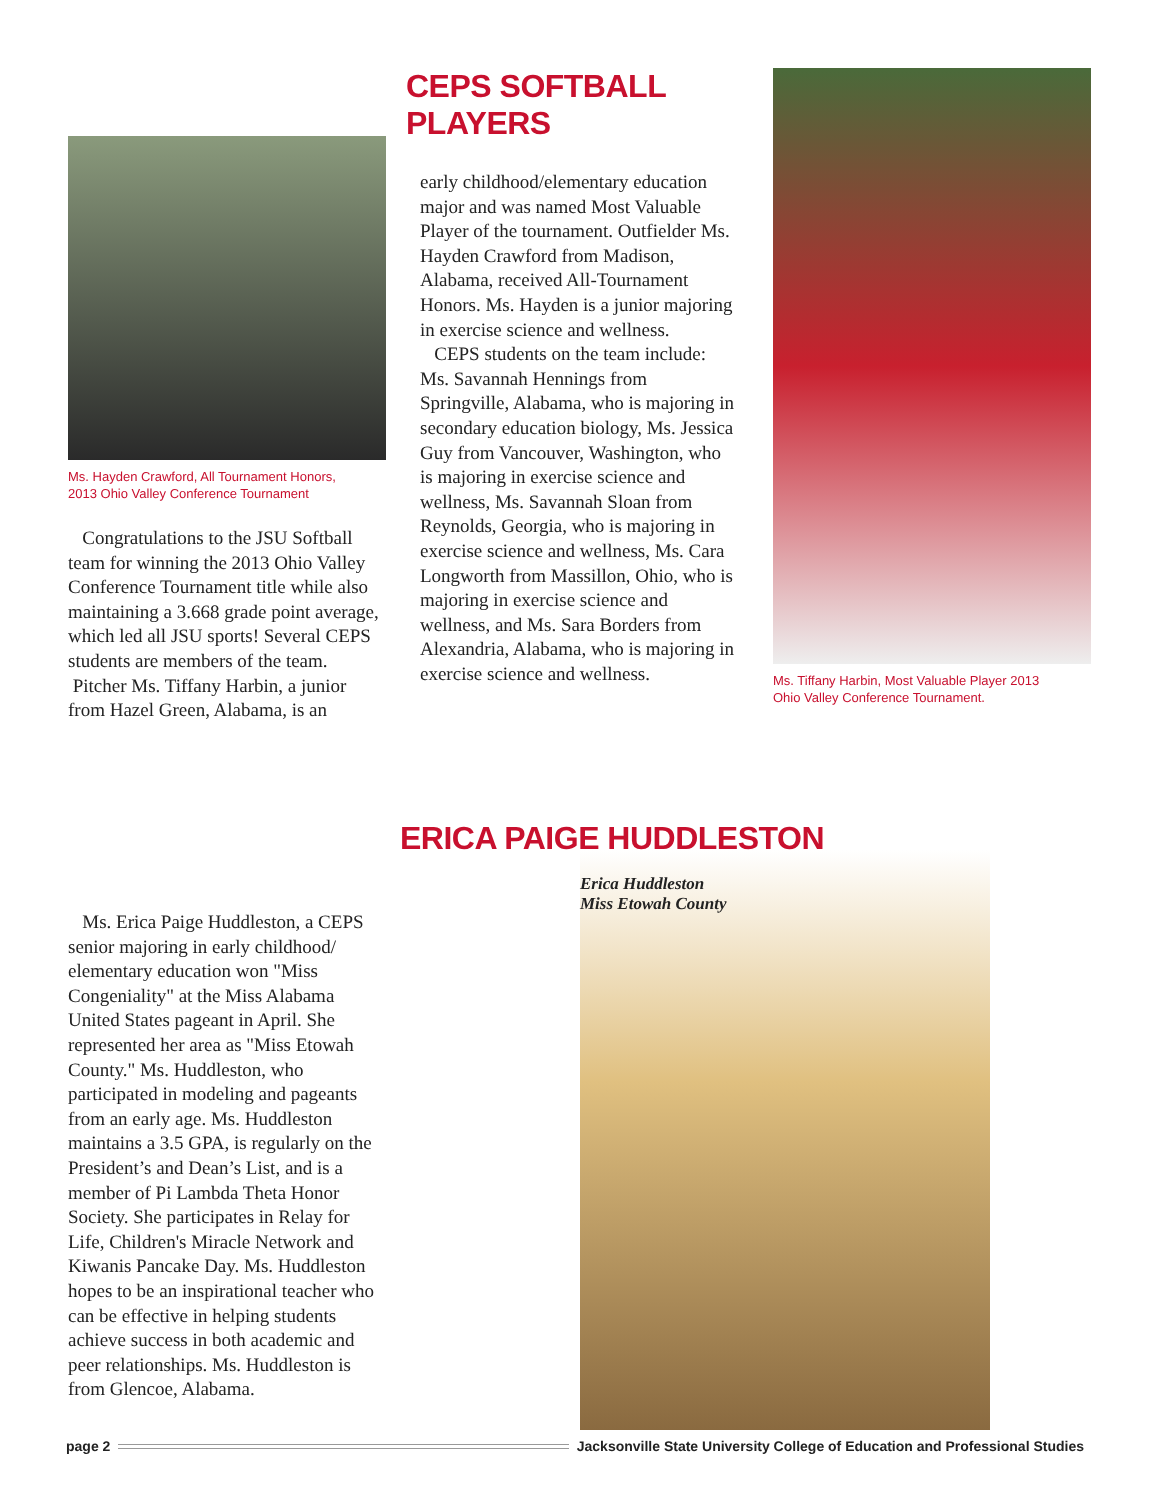Ms. Hayden Crawford, All Tournament Honors,
2013 Ohio Valley Conference Tournament
Congratulations to the JSU Softball team for winning the 2013 Ohio Valley Conference Tournament title while also maintaining a 3.668 grade point average, which led all JSU sports! Several CEPS students are members of the team.
Pitcher Ms. Tiffany Harbin, a junior from Hazel Green, Alabama, is an
CEPS SOFTBALL PLAYERS
early childhood/elementary education major and was named Most Valuable Player of the tournament. Outfielder Ms. Hayden Crawford from Madison, Alabama, received All-Tournament Honors. Ms. Hayden is a junior majoring in exercise science and wellness.
CEPS students on the team include: Ms. Savannah Hennings from Springville, Alabama, who is majoring in secondary education biology, Ms. Jessica Guy from Vancouver, Washington, who is majoring in exercise science and wellness, Ms. Savannah Sloan from Reynolds, Georgia, who is majoring in exercise science and wellness, Ms. Cara Longworth from Massillon, Ohio, who is majoring in exercise science and wellness, and Ms. Sara Borders from Alexandria, Alabama, who is majoring in exercise science and wellness.
Ms. Tiffany Harbin, Most Valuable Player 2013
Ohio Valley Conference Tournament.
ERICA PAIGE HUDDLESTON
Ms. Erica Paige Huddleston, a CEPS senior majoring in early childhood/ elementary education won "Miss Congeniality" at the Miss Alabama United States pageant in April. She represented her area as "Miss Etowah County." Ms. Huddleston, who participated in modeling and pageants from an early age. Ms. Huddleston maintains a 3.5 GPA, is regularly on the President’s and Dean’s List, and is a member of Pi Lambda Theta Honor Society. She participates in Relay for Life, Children's Miracle Network and Kiwanis Pancake Day. Ms. Huddleston hopes to be an inspirational teacher who can be effective in helping students achieve success in both academic and peer relationships. Ms. Huddleston is from Glencoe, Alabama.
Erica Huddleston
Miss Etowah County
page 2 Jacksonville State University College of Education and Professional Studies